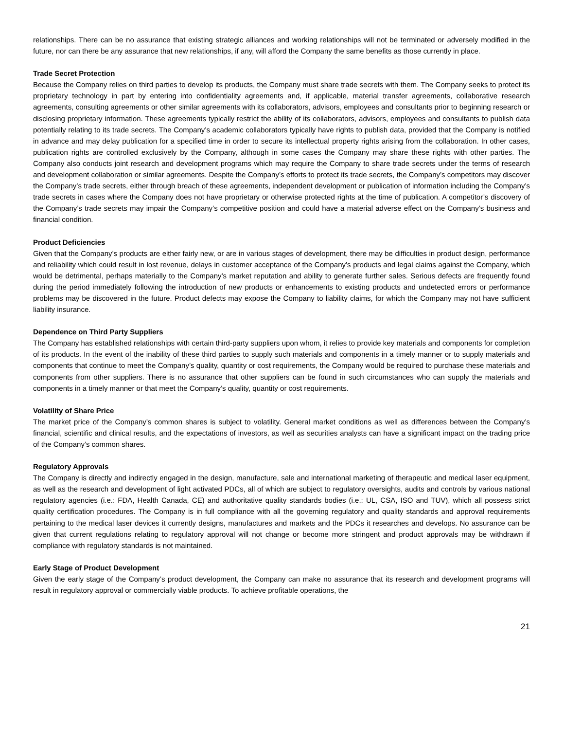relationships. There can be no assurance that existing strategic alliances and working relationships will not be terminated or adversely modified in the future, nor can there be any assurance that new relationships, if any, will afford the Company the same benefits as those currently in place.
Trade Secret Protection
Because the Company relies on third parties to develop its products, the Company must share trade secrets with them. The Company seeks to protect its proprietary technology in part by entering into confidentiality agreements and, if applicable, material transfer agreements, collaborative research agreements, consulting agreements or other similar agreements with its collaborators, advisors, employees and consultants prior to beginning research or disclosing proprietary information. These agreements typically restrict the ability of its collaborators, advisors, employees and consultants to publish data potentially relating to its trade secrets. The Company’s academic collaborators typically have rights to publish data, provided that the Company is notified in advance and may delay publication for a specified time in order to secure its intellectual property rights arising from the collaboration. In other cases, publication rights are controlled exclusively by the Company, although in some cases the Company may share these rights with other parties. The Company also conducts joint research and development programs which may require the Company to share trade secrets under the terms of research and development collaboration or similar agreements. Despite the Company’s efforts to protect its trade secrets, the Company’s competitors may discover the Company’s trade secrets, either through breach of these agreements, independent development or publication of information including the Company’s trade secrets in cases where the Company does not have proprietary or otherwise protected rights at the time of publication. A competitor’s discovery of the Company’s trade secrets may impair the Company’s competitive position and could have a material adverse effect on the Company’s business and financial condition.
Product Deficiencies
Given that the Company’s products are either fairly new, or are in various stages of development, there may be difficulties in product design, performance and reliability which could result in lost revenue, delays in customer acceptance of the Company’s products and legal claims against the Company, which would be detrimental, perhaps materially to the Company’s market reputation and ability to generate further sales. Serious defects are frequently found during the period immediately following the introduction of new products or enhancements to existing products and undetected errors or performance problems may be discovered in the future. Product defects may expose the Company to liability claims, for which the Company may not have sufficient liability insurance.
Dependence on Third Party Suppliers
The Company has established relationships with certain third-party suppliers upon whom, it relies to provide key materials and components for completion of its products. In the event of the inability of these third parties to supply such materials and components in a timely manner or to supply materials and components that continue to meet the Company’s quality, quantity or cost requirements, the Company would be required to purchase these materials and components from other suppliers. There is no assurance that other suppliers can be found in such circumstances who can supply the materials and components in a timely manner or that meet the Company’s quality, quantity or cost requirements.
Volatility of Share Price
The market price of the Company’s common shares is subject to volatility. General market conditions as well as differences between the Company’s financial, scientific and clinical results, and the expectations of investors, as well as securities analysts can have a significant impact on the trading price of the Company’s common shares.
Regulatory Approvals
The Company is directly and indirectly engaged in the design, manufacture, sale and international marketing of therapeutic and medical laser equipment, as well as the research and development of light activated PDCs, all of which are subject to regulatory oversights, audits and controls by various national regulatory agencies (i.e.: FDA, Health Canada, CE) and authoritative quality standards bodies (i.e.: UL, CSA, ISO and TUV), which all possess strict quality certification procedures. The Company is in full compliance with all the governing regulatory and quality standards and approval requirements pertaining to the medical laser devices it currently designs, manufactures and markets and the PDCs it researches and develops. No assurance can be given that current regulations relating to regulatory approval will not change or become more stringent and product approvals may be withdrawn if compliance with regulatory standards is not maintained.
Early Stage of Product Development
Given the early stage of the Company’s product development, the Company can make no assurance that its research and development programs will result in regulatory approval or commercially viable products. To achieve profitable operations, the
21